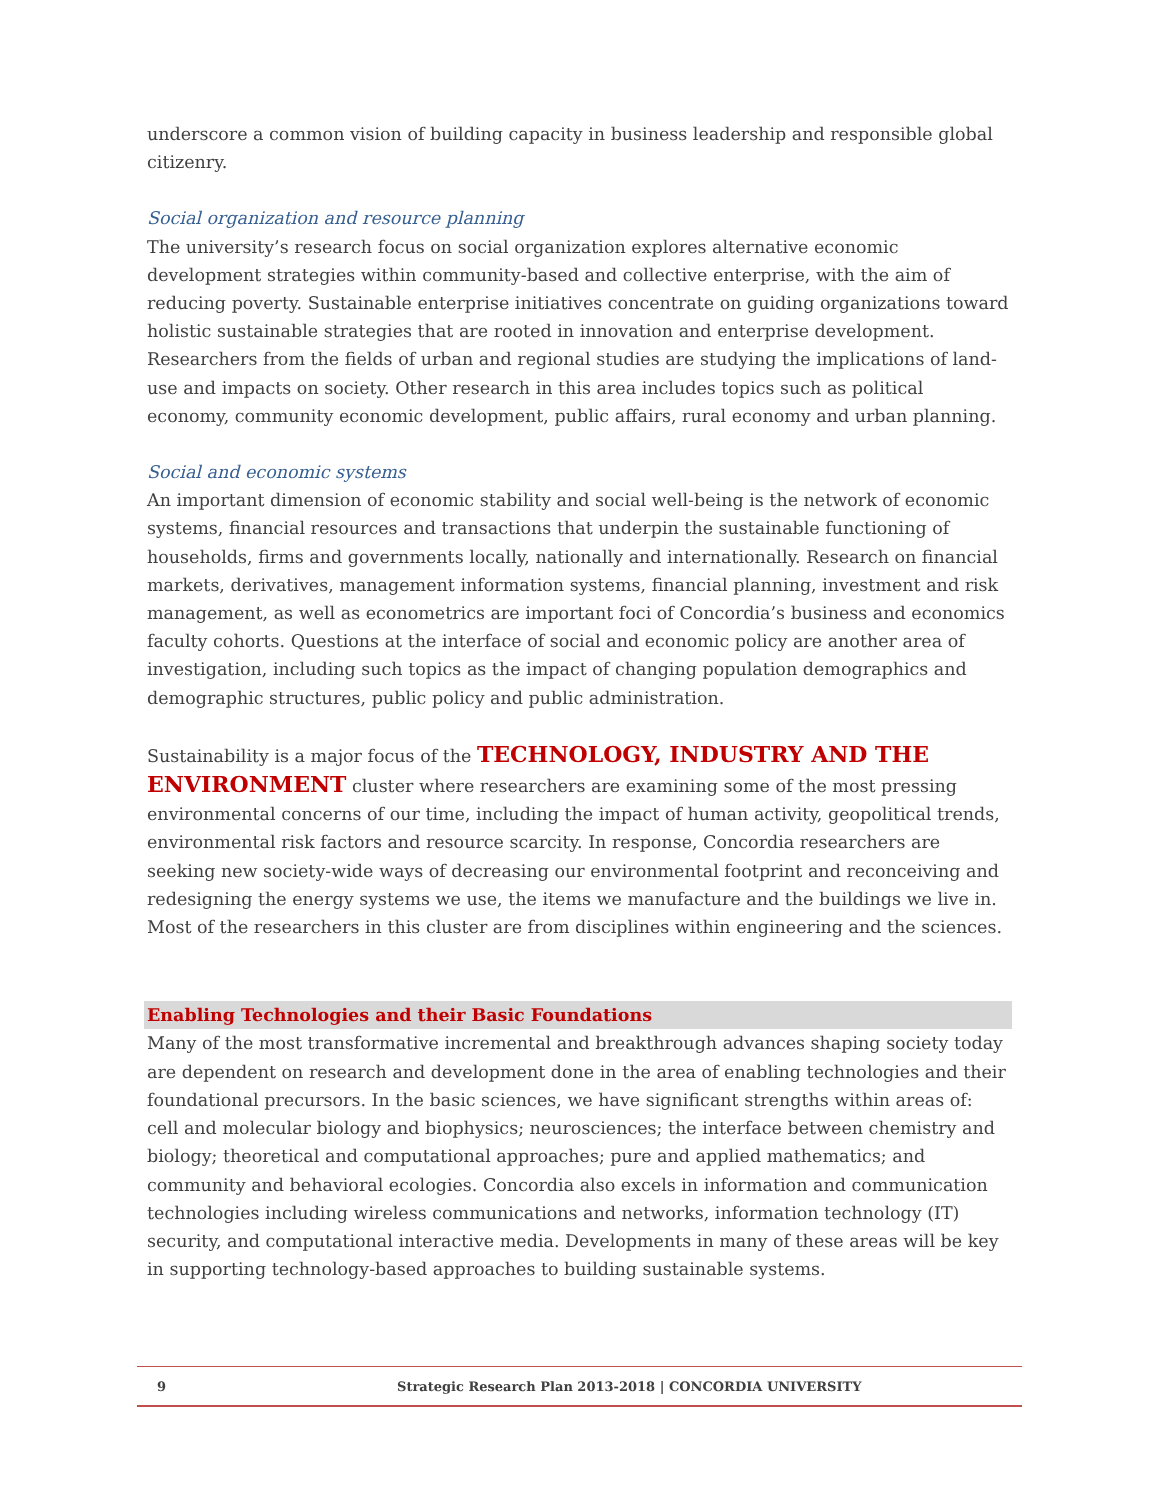underscore a common vision of building capacity in business leadership and responsible global citizenry.
Social organization and resource planning
The university’s research focus on social organization explores alternative economic development strategies within community-based and collective enterprise, with the aim of reducing poverty. Sustainable enterprise initiatives concentrate on guiding organizations toward holistic sustainable strategies that are rooted in innovation and enterprise development. Researchers from the fields of urban and regional studies are studying the implications of land-use and impacts on society. Other research in this area includes topics such as political economy, community economic development, public affairs, rural economy and urban planning.
Social and economic systems
An important dimension of economic stability and social well-being is the network of economic systems, financial resources and transactions that underpin the sustainable functioning of households, firms and governments locally, nationally and internationally. Research on financial markets, derivatives, management information systems, financial planning, investment and risk management, as well as econometrics are important foci of Concordia’s business and economics faculty cohorts. Questions at the interface of social and economic policy are another area of investigation, including such topics as the impact of changing population demographics and demographic structures, public policy and public administration.
Sustainability is a major focus of the TECHNOLOGY, INDUSTRY AND THE ENVIRONMENT cluster where researchers are examining some of the most pressing environmental concerns of our time, including the impact of human activity, geopolitical trends, environmental risk factors and resource scarcity. In response, Concordia researchers are seeking new society-wide ways of decreasing our environmental footprint and reconceiving and redesigning the energy systems we use, the items we manufacture and the buildings we live in. Most of the researchers in this cluster are from disciplines within engineering and the sciences.
Enabling Technologies and their Basic Foundations
Many of the most transformative incremental and breakthrough advances shaping society today are dependent on research and development done in the area of enabling technologies and their foundational precursors. In the basic sciences, we have significant strengths within areas of: cell and molecular biology and biophysics; neurosciences; the interface between chemistry and biology; theoretical and computational approaches; pure and applied mathematics; and community and behavioral ecologies. Concordia also excels in information and communication technologies including wireless communications and networks, information technology (IT) security, and computational interactive media. Developments in many of these areas will be key in supporting technology-based approaches to building sustainable systems.
9 Strategic Research Plan 2013-2018 | CONCORDIA UNIVERSITY